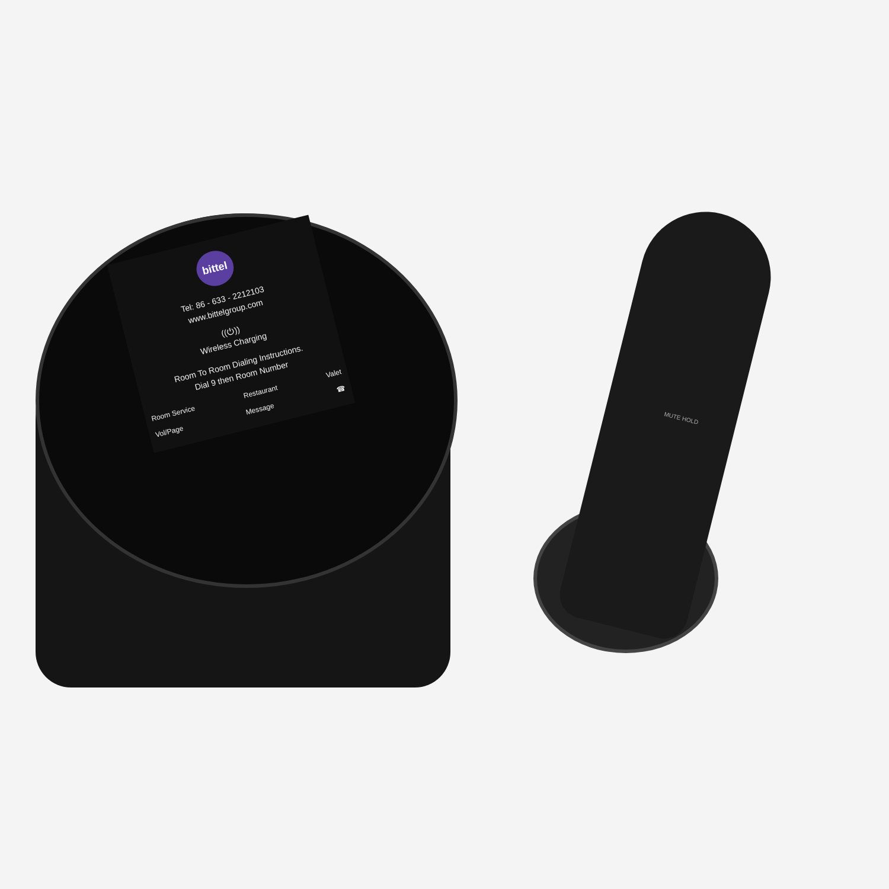bittel
Tel: 86 - 633 - 2212103
www.bittelgroup.com
((⏻))
Wireless Charging
Room To Room Dialing Instructions.
Dial 9 then Room Number
Room Service Restaurant Valet
Vol/Page Message ☎
MUTE HOLD